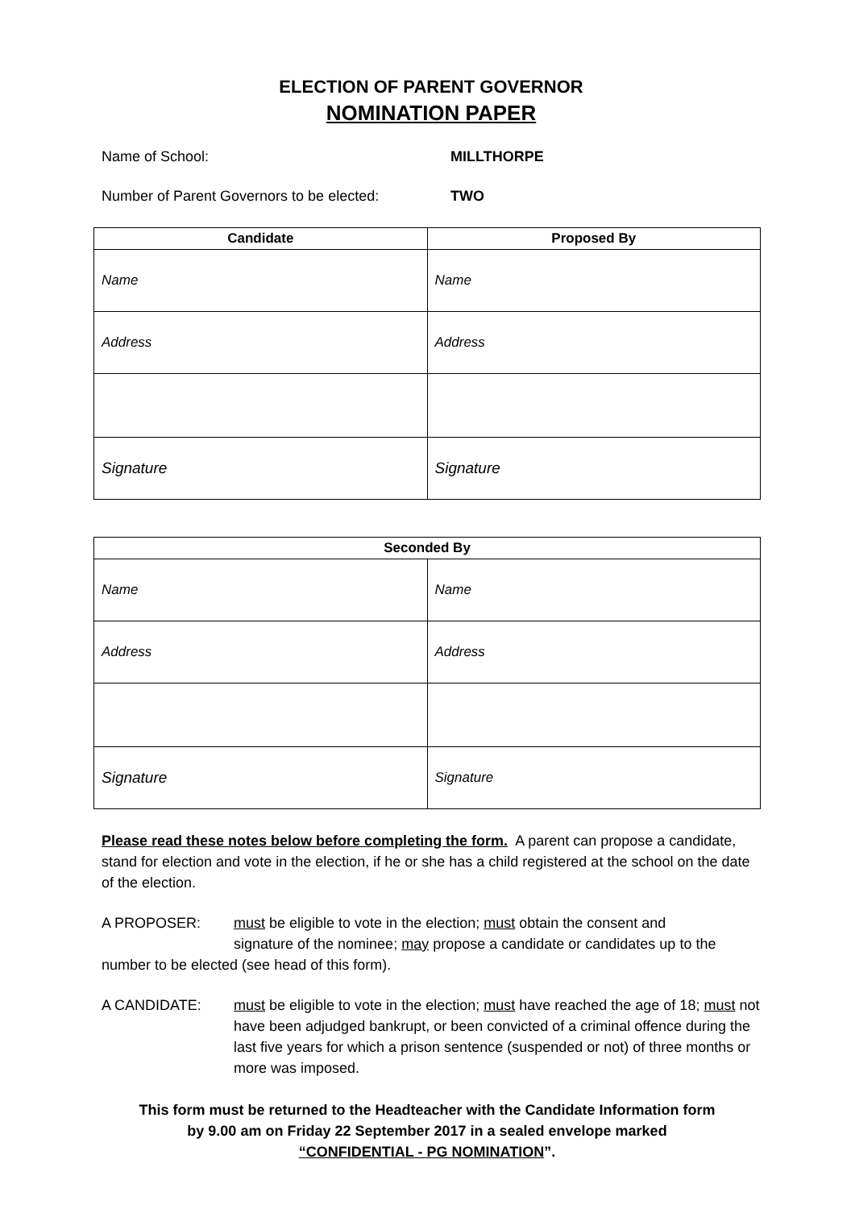ELECTION OF PARENT GOVERNOR
NOMINATION PAPER
Name of School: MILLTHORPE
Number of Parent Governors to be elected:
TWO
| Candidate | Proposed By |
| --- | --- |
| Name | Name |
| Address | Address |
| Signature | Signature |
| Seconded By | |
| --- | --- |
| Name | Name |
| Address | Address |
| Signature | Signature |
Please read these notes below before completing the form. A parent can propose a candidate, stand for election and vote in the election, if he or she has a child registered at the school on the date of the election.
A PROPOSER: must be eligible to vote in the election; must obtain the consent and
signature of the nominee; may propose a candidate or candidates up to the number to be elected (see head of this form).
A CANDIDATE: must be eligible to vote in the election; must have reached the age of 18; must not have been adjudged bankrupt, or been convicted of a criminal offence during the last five years for which a prison sentence (suspended or not) of three months or more was imposed.
This form must be returned to the Headteacher with the Candidate Information form
by 9.00 am on Friday 22 September 2017 in a sealed envelope marked
“CONFIDENTIAL - PG NOMINATION”.